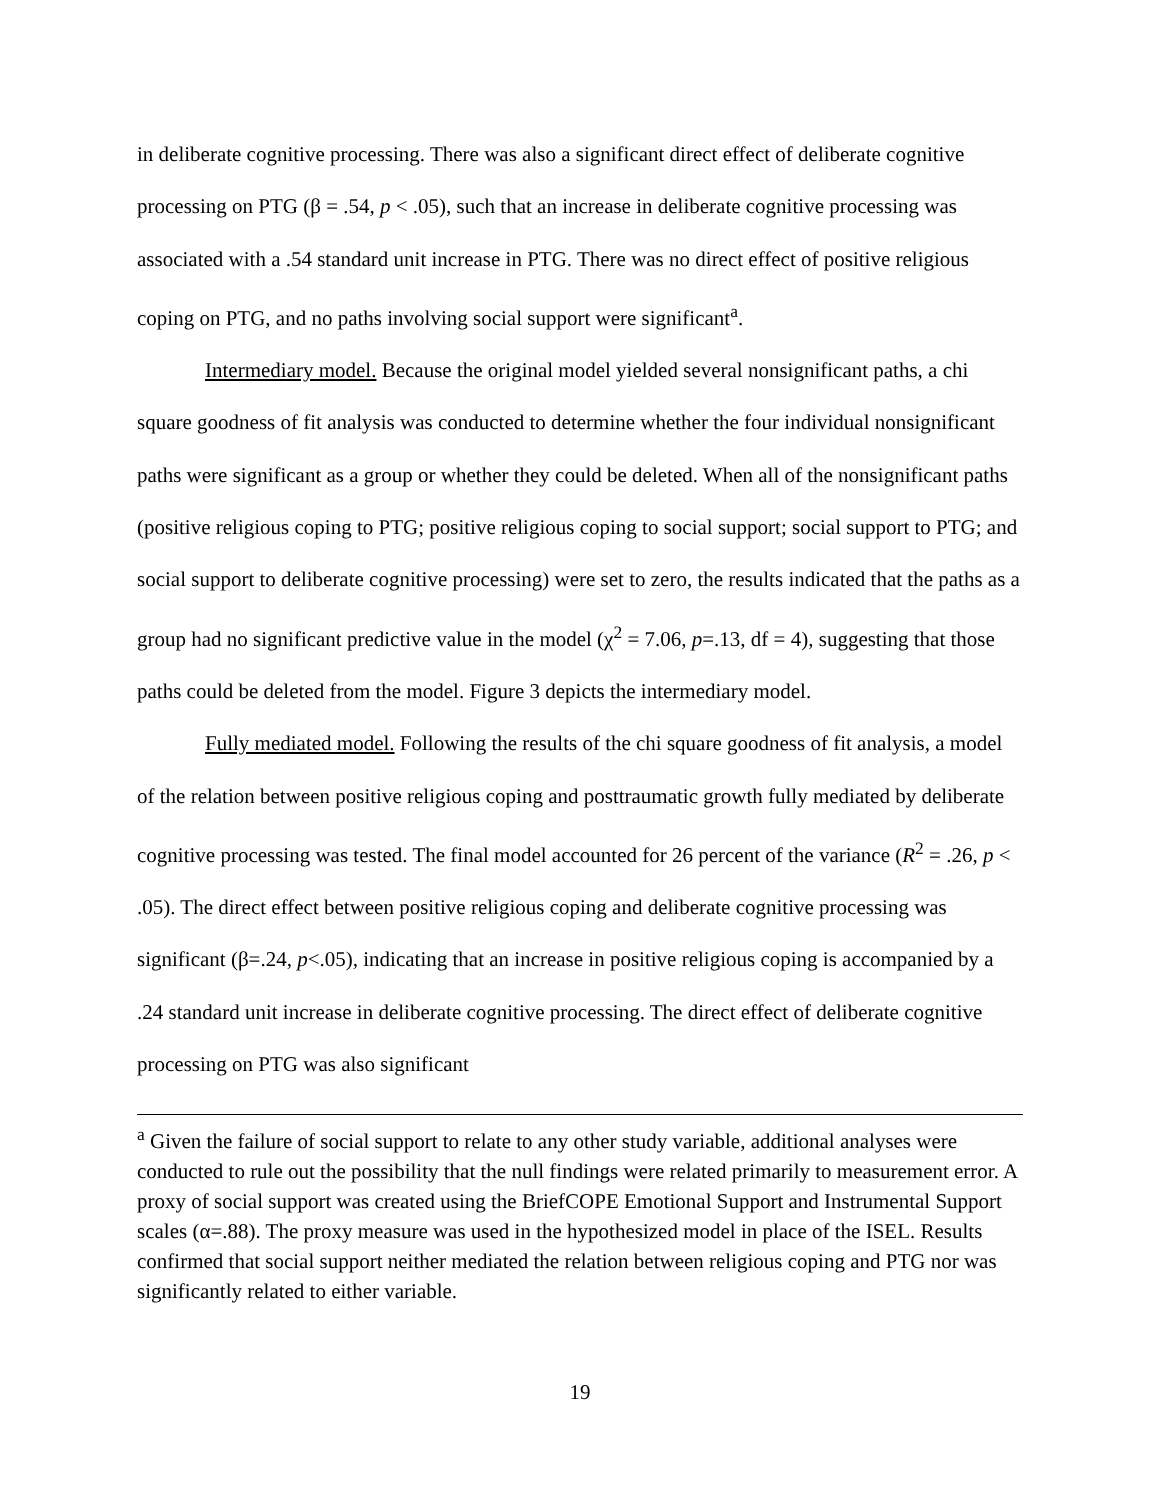in deliberate cognitive processing. There was also a significant direct effect of deliberate cognitive processing on PTG (β = .54, p < .05), such that an increase in deliberate cognitive processing was associated with a .54 standard unit increase in PTG. There was no direct effect of positive religious coping on PTG, and no paths involving social support were significant<sup>a</sup>.
Intermediary model. Because the original model yielded several nonsignificant paths, a chi square goodness of fit analysis was conducted to determine whether the four individual nonsignificant paths were significant as a group or whether they could be deleted. When all of the nonsignificant paths (positive religious coping to PTG; positive religious coping to social support; social support to PTG; and social support to deliberate cognitive processing) were set to zero, the results indicated that the paths as a group had no significant predictive value in the model (χ<sup>2</sup> = 7.06, p=.13, df = 4), suggesting that those paths could be deleted from the model. Figure 3 depicts the intermediary model.
Fully mediated model. Following the results of the chi square goodness of fit analysis, a model of the relation between positive religious coping and posttraumatic growth fully mediated by deliberate cognitive processing was tested. The final model accounted for 26 percent of the variance (R<sup>2</sup> = .26, p < .05). The direct effect between positive religious coping and deliberate cognitive processing was significant (β=.24, p<.05), indicating that an increase in positive religious coping is accompanied by a .24 standard unit increase in deliberate cognitive processing. The direct effect of deliberate cognitive processing on PTG was also significant
<sup>a</sup> Given the failure of social support to relate to any other study variable, additional analyses were conducted to rule out the possibility that the null findings were related primarily to measurement error. A proxy of social support was created using the BriefCOPE Emotional Support and Instrumental Support scales (α=.88). The proxy measure was used in the hypothesized model in place of the ISEL. Results confirmed that social support neither mediated the relation between religious coping and PTG nor was significantly related to either variable.
19